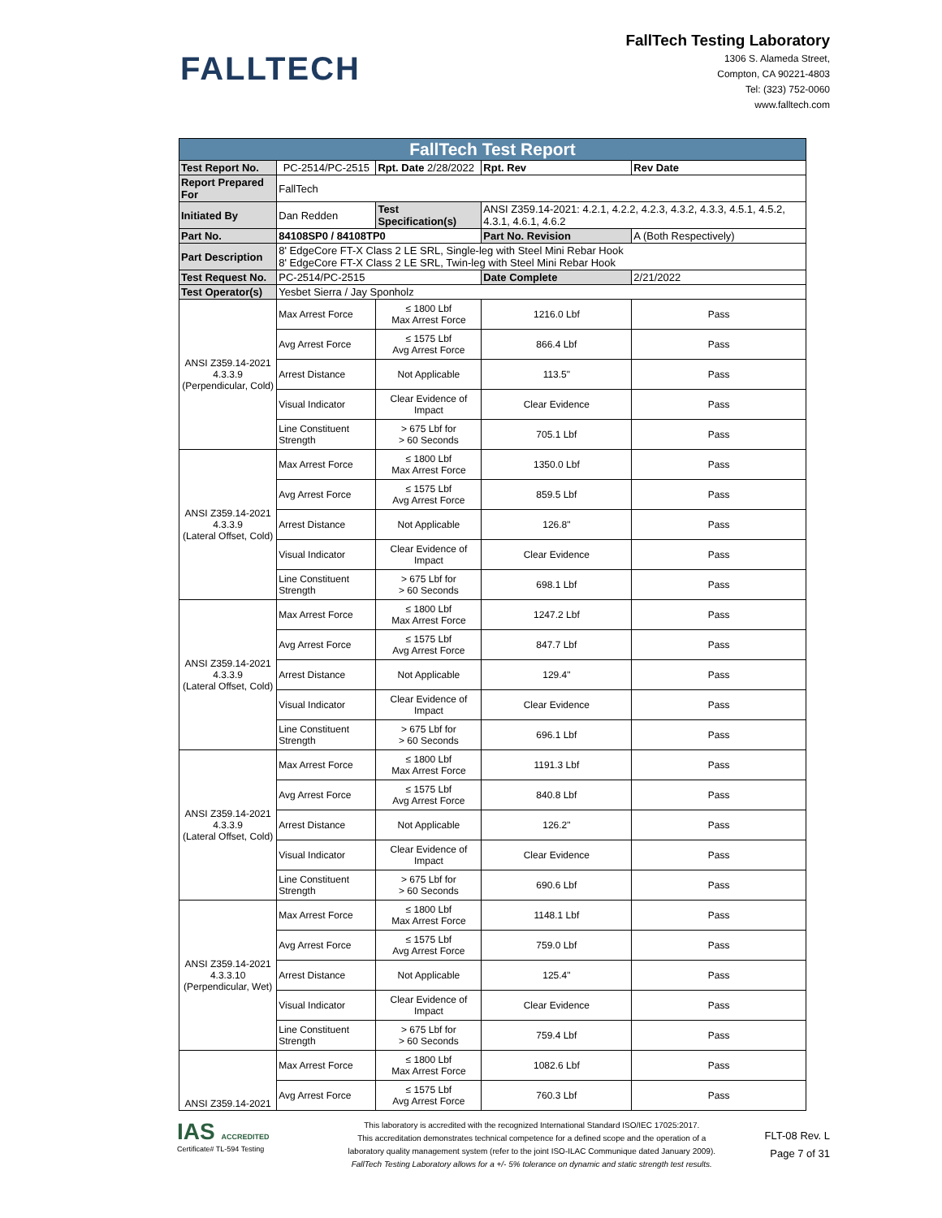FALLTECH
FallTech Testing Laboratory
1306 S. Alameda Street,
Compton, CA 90221-4803
Tel: (323) 752-0060
www.falltech.com
| FallTech Test Report | | | | |
| Test Report No. | PC-2514/PC-2515 | Rpt. Date 2/28/2022 | Rpt. Rev | Rev Date |
| Report Prepared For | FallTech | | | |
| Initiated By | Dan Redden | Test Specification(s) | ANSI Z359.14-2021: 4.2.1, 4.2.2, 4.2.3, 4.3.2, 4.3.3, 4.5.1, 4.5.2, 4.3.1, 4.6.1, 4.6.2 | |
| Part No. | 84108SP0 / 84108TP0 | | Part No. Revision | A (Both Respectively) |
| Part Description | 8' EdgeCore FT-X Class 2 LE SRL, Single-leg with Steel Mini Rebar Hook 8' EdgeCore FT-X Class 2 LE SRL, Twin-leg with Steel Mini Rebar Hook | | | |
| Test Request No. | PC-2514/PC-2515 | | Date Complete | 2/21/2022 |
| Test Operator(s) | Yesbet Sierra / Jay Sponholz | | | |
| ANSI Z359.14-2021 4.3.3.9 (Perpendicular, Cold) | Max Arrest Force | ≤ 1800 Lbf Max Arrest Force | 1216.0 Lbf | Pass |
| | Avg Arrest Force | ≤ 1575 Lbf Avg Arrest Force | 866.4 Lbf | Pass |
| | Arrest Distance | Not Applicable | 113.5" | Pass |
| | Visual Indicator | Clear Evidence of Impact | Clear Evidence | Pass |
| | Line Constituent Strength | > 675 Lbf for > 60 Seconds | 705.1 Lbf | Pass |
| ANSI Z359.14-2021 4.3.3.9 (Lateral Offset, Cold) | Max Arrest Force | ≤ 1800 Lbf Max Arrest Force | 1350.0 Lbf | Pass |
| | Avg Arrest Force | ≤ 1575 Lbf Avg Arrest Force | 859.5 Lbf | Pass |
| | Arrest Distance | Not Applicable | 126.8" | Pass |
| | Visual Indicator | Clear Evidence of Impact | Clear Evidence | Pass |
| | Line Constituent Strength | > 675 Lbf for > 60 Seconds | 698.1 Lbf | Pass |
| ANSI Z359.14-2021 4.3.3.9 (Lateral Offset, Cold) | Max Arrest Force | ≤ 1800 Lbf Max Arrest Force | 1247.2 Lbf | Pass |
| | Avg Arrest Force | ≤ 1575 Lbf Avg Arrest Force | 847.7 Lbf | Pass |
| | Arrest Distance | Not Applicable | 129.4" | Pass |
| | Visual Indicator | Clear Evidence of Impact | Clear Evidence | Pass |
| | Line Constituent Strength | > 675 Lbf for > 60 Seconds | 696.1 Lbf | Pass |
| ANSI Z359.14-2021 4.3.3.9 (Lateral Offset, Cold) | Max Arrest Force | ≤ 1800 Lbf Max Arrest Force | 1191.3 Lbf | Pass |
| | Avg Arrest Force | ≤ 1575 Lbf Avg Arrest Force | 840.8 Lbf | Pass |
| | Arrest Distance | Not Applicable | 126.2" | Pass |
| | Visual Indicator | Clear Evidence of Impact | Clear Evidence | Pass |
| | Line Constituent Strength | > 675 Lbf for > 60 Seconds | 690.6 Lbf | Pass |
| ANSI Z359.14-2021 4.3.3.10 (Perpendicular, Wet) | Max Arrest Force | ≤ 1800 Lbf Max Arrest Force | 1148.1 Lbf | Pass |
| | Avg Arrest Force | ≤ 1575 Lbf Avg Arrest Force | 759.0 Lbf | Pass |
| | Arrest Distance | Not Applicable | 125.4" | Pass |
| | Visual Indicator | Clear Evidence of Impact | Clear Evidence | Pass |
| | Line Constituent Strength | > 675 Lbf for > 60 Seconds | 759.4 Lbf | Pass |
| ANSI Z359.14-2021 | Max Arrest Force | ≤ 1800 Lbf Max Arrest Force | 1082.6 Lbf | Pass |
| | Avg Arrest Force | ≤ 1575 Lbf Avg Arrest Force | 760.3 Lbf | Pass |
IAS ACCREDITED
Certificate# TL-594 Testing
This laboratory is accredited with the recognized International Standard ISO/IEC 17025:2017.
This accreditation demonstrates technical competence for a defined scope and the operation of a
laboratory quality management system (refer to the joint ISO-ILAC Communique dated January 2009).
FallTech Testing Laboratory allows for a +/- 5% tolerance on dynamic and static strength test results.
FLT-08 Rev. L
Page 7 of 31